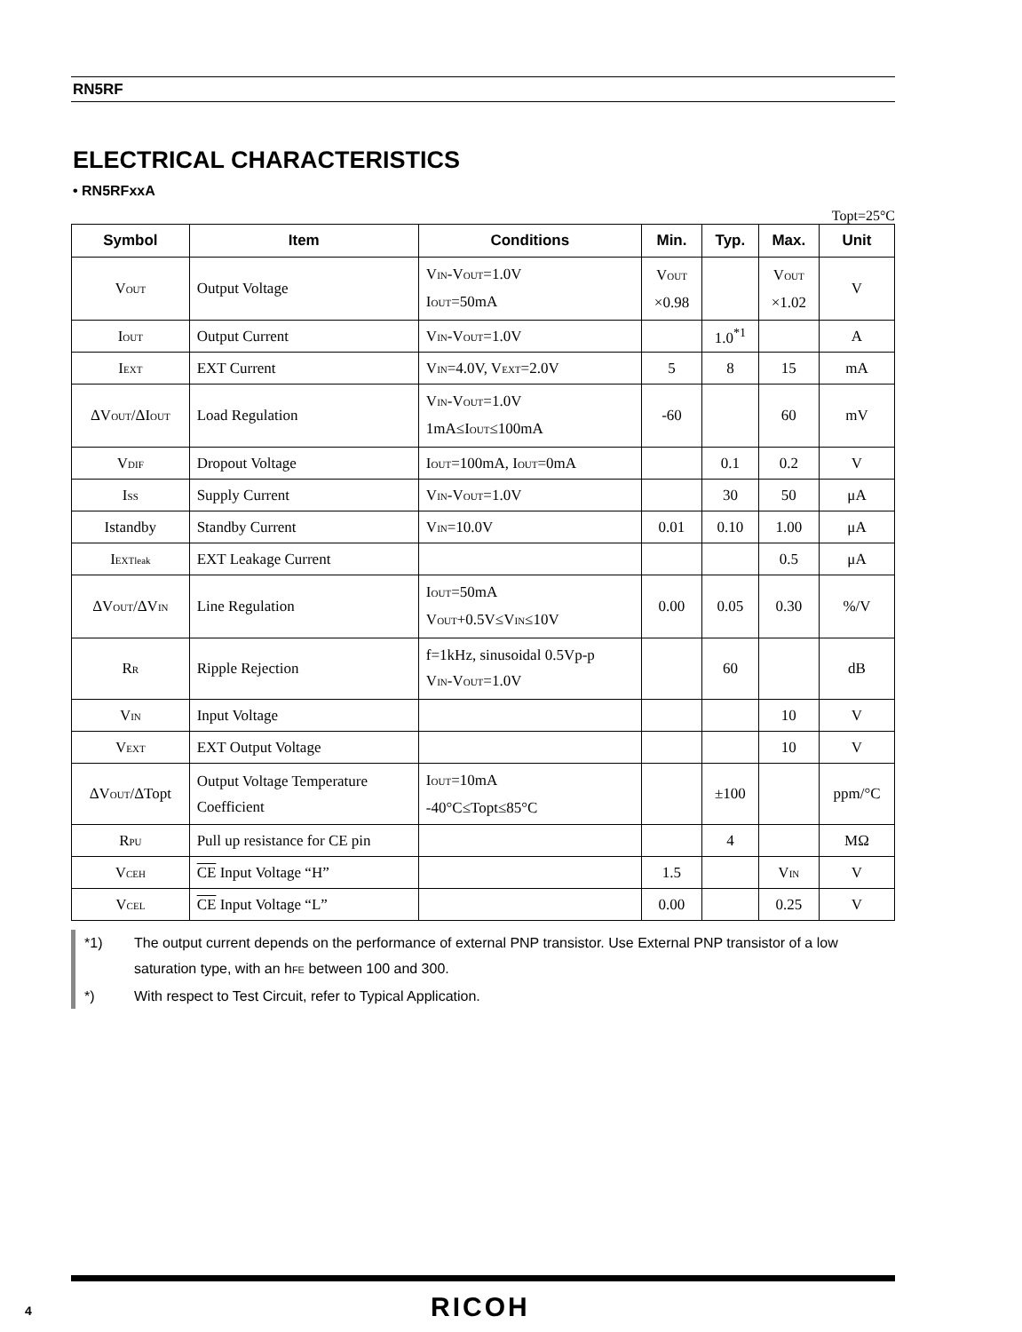RN5RF
ELECTRICAL CHARACTERISTICS
• RN5RFxxA
Topt=25°C
| Symbol | Item | Conditions | Min. | Typ. | Max. | Unit |
| --- | --- | --- | --- | --- | --- | --- |
| V<sub>OUT</sub> | Output Voltage | V<sub>IN</sub>-V<sub>OUT</sub>=1.0V I<sub>OUT</sub>=50mA | V<sub>OUT</sub> ×0.98 | | V<sub>OUT</sub> ×1.02 | V |
| I<sub>OUT</sub> | Output Current | V<sub>IN</sub>-V<sub>OUT</sub>=1.0V | | 1.0<sup>*1</sup> | | A |
| I<sub>EXT</sub> | EXT Current | V<sub>IN</sub>=4.0V, V<sub>EXT</sub>=2.0V | 5 | 8 | 15 | mA |
| ΔV<sub>OUT</sub>/ΔI<sub>OUT</sub> | Load Regulation | V<sub>IN</sub>-V<sub>OUT</sub>=1.0V 1mA≤I<sub>OUT</sub>≤100mA | -60 | | 60 | mV |
| V<sub>DIF</sub> | Dropout Voltage | I<sub>OUT</sub>=100mA, I<sub>OUT</sub>=0mA | | 0.1 | 0.2 | V |
| I<sub>SS</sub> | Supply Current | V<sub>IN</sub>-V<sub>OUT</sub>=1.0V | | 30 | 50 | μA |
| Istandby | Standby Current | V<sub>IN</sub>=10.0V | 0.01 | 0.10 | 1.00 | μA |
| I<sub>EXTleak</sub> | EXT Leakage Current | | | | 0.5 | μA |
| ΔV<sub>OUT</sub>/ΔV<sub>IN</sub> | Line Regulation | I<sub>OUT</sub>=50mA V<sub>OUT</sub>+0.5V≤V<sub>IN</sub>≤10V | 0.00 | 0.05 | 0.30 | %/V |
| R<sub>R</sub> | Ripple Rejection | f=1kHz, sinusoidal 0.5Vp-p V<sub>IN</sub>-V<sub>OUT</sub>=1.0V | | 60 | | dB |
| V<sub>IN</sub> | Input Voltage | | | | 10 | V |
| V<sub>EXT</sub> | EXT Output Voltage | | | | 10 | V |
| ΔV<sub>OUT</sub>/ΔTopt | Output Voltage Temperature Coefficient | I<sub>OUT</sub>=10mA -40°C≤Topt≤85°C | | ±100 | | ppm/°C |
| R<sub>PU</sub> | Pull up resistance for CE pin | | | 4 | | MΩ |
| V<sub>CEH</sub> | CE Input Voltage “H” | | 1.5 | | V<sub>IN</sub> | V |
| V<sub>CEL</sub> | CE Input Voltage “L” | | 0.00 | | 0.25 | V |
*1) The output current depends on the performance of external PNP transistor. Use External PNP transistor of a low saturation type, with an h<sub>FE</sub> between 100 and 300.
*) With respect to Test Circuit, refer to Typical Application.
4 RICOH